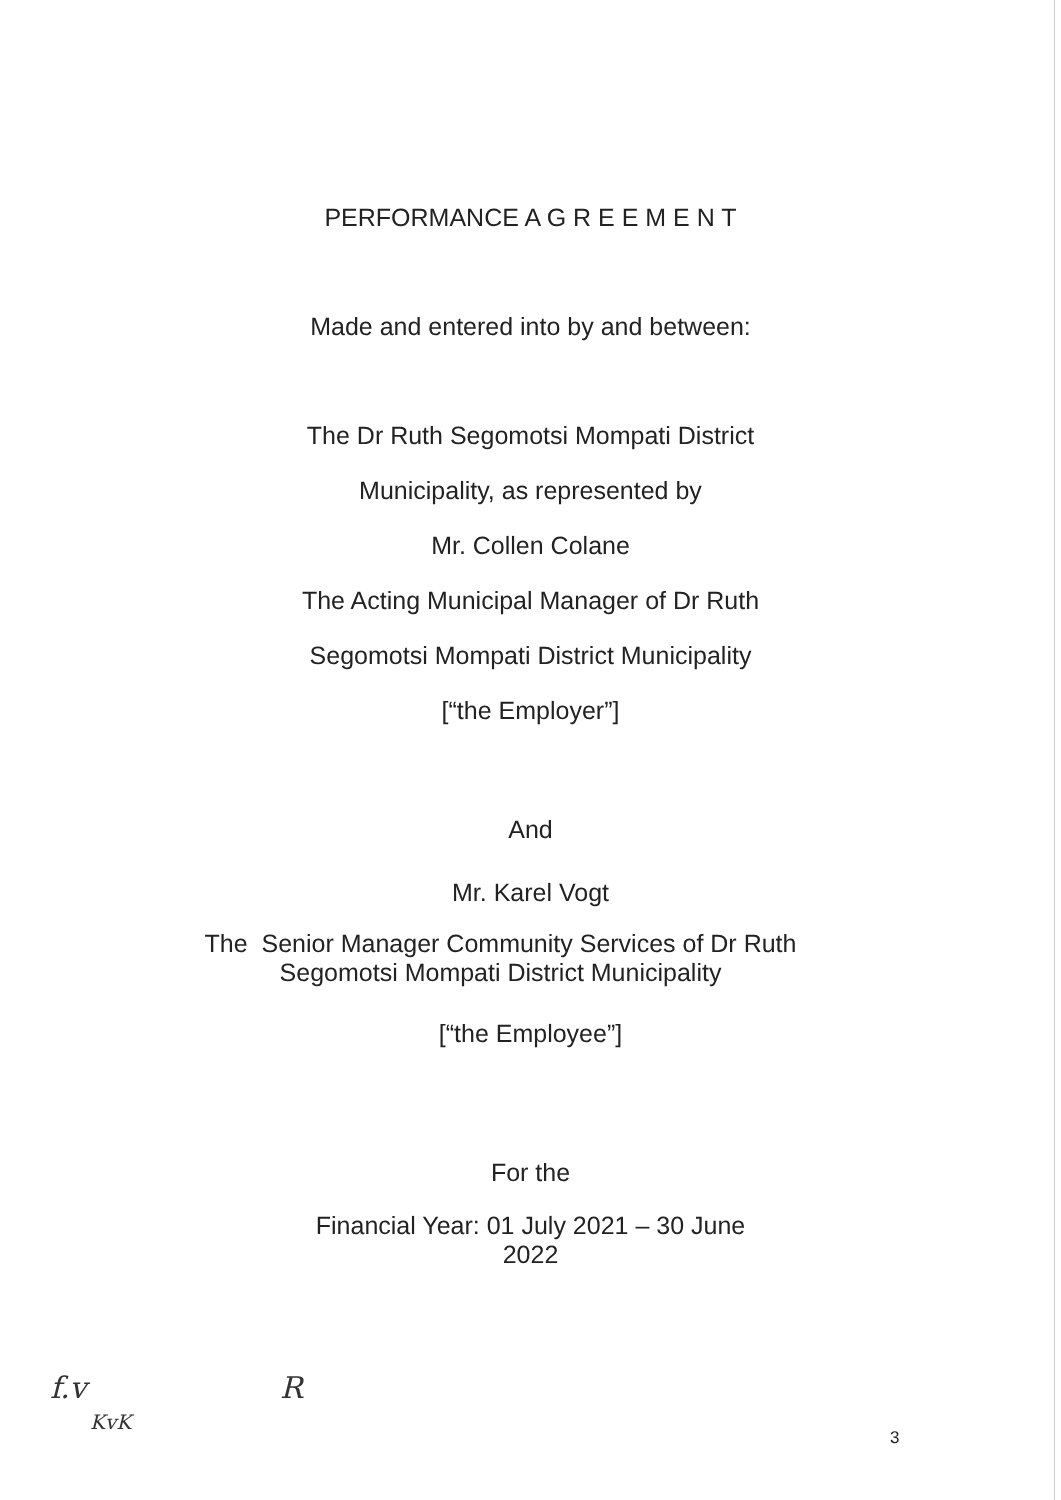PERFORMANCE A G R E E M E N T
Made and entered into by and between:
The Dr Ruth Segomotsi Mompati District
Municipality, as represented by
Mr. Collen Colane
The Acting Municipal Manager of Dr Ruth
Segomotsi Mompati District Municipality
[“the Employer”]
And
Mr. Karel Vogt
The Senior Manager Community Services of Dr Ruth
Segomotsi Mompati District Municipality
[“the Employee”]
For the
Financial Year: 01 July 2021 – 30 June
2022
f.v
KvK
R
3